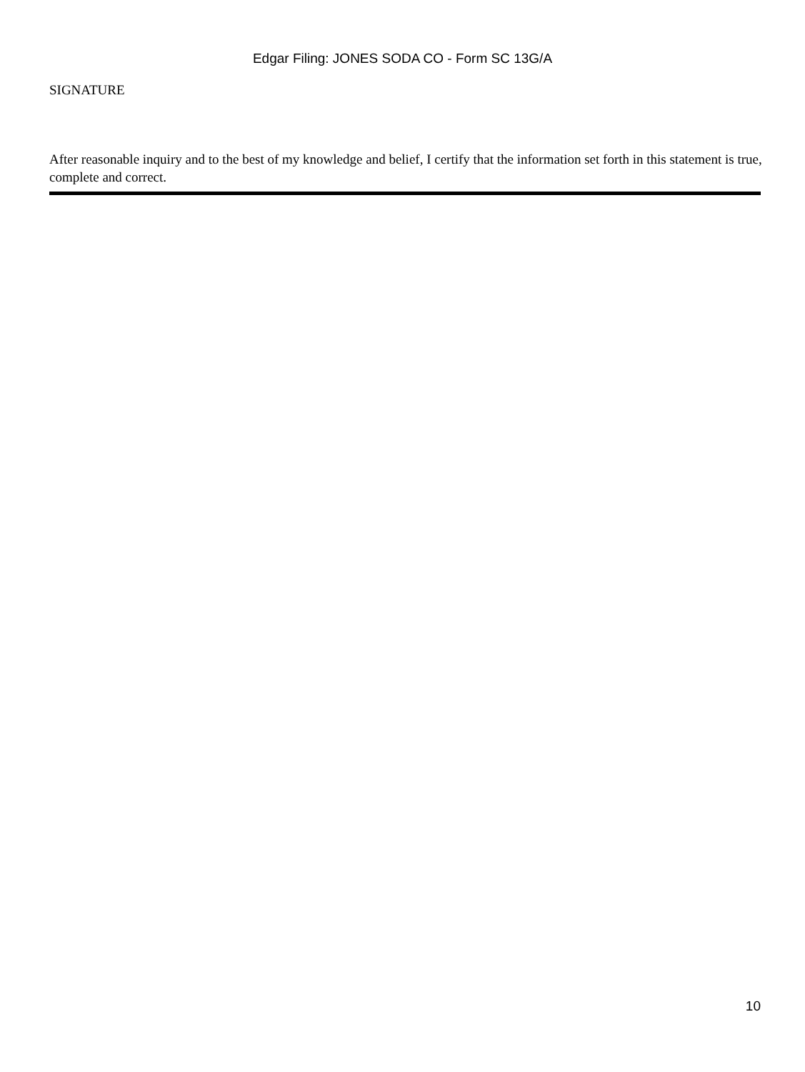Edgar Filing: JONES SODA CO - Form SC 13G/A
SIGNATURE
After reasonable inquiry and to the best of my knowledge and belief, I certify that the information set forth in this statement is true, complete and correct.
10